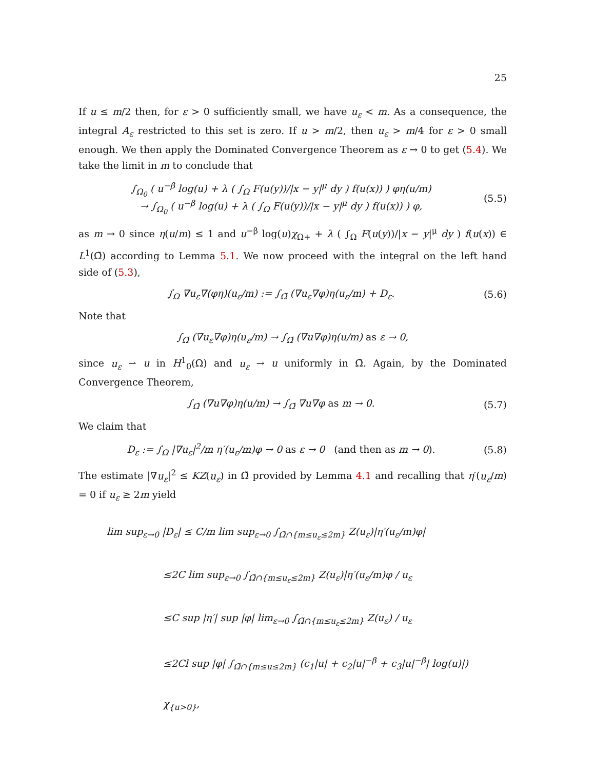25
If u ≤ m/2 then, for ε > 0 sufficiently small, we have u<sub>ε</sub> < m. As a consequence, the integral A<sub>ε</sub> restricted to this set is zero. If u > m/2, then u<sub>ε</sub> > m/4 for ε > 0 small enough. We then apply the Dominated Convergence Theorem as ε → 0 to get (5.4). We take the limit in m to conclude that
∫<sub>Ω<sub>0</sub></sub> ( u<sup>−β</sup> log(u) + λ ( ∫<sub>Ω</sub> F(u(y))/|x − y|<sup>μ</sup> dy ) f(u(x)) ) φη(u/m)
→ ∫<sub>Ω<sub>0</sub></sub> ( u<sup>−β</sup> log(u) + λ ( ∫<sub>Ω</sub> F(u(y))/|x − y|<sup>μ</sup> dy ) f(u(x)) ) φ, (5.5)
as m → 0 since η(u/m) ≤ 1 and u<sup>−β</sup> log(u)χ<sub>Ω+</sub> + λ ( ∫<sub>Ω</sub> F(u(y))/|x − y|<sup>μ</sup> dy ) f(u(x)) ∈ L<sup>1</sup>(Ω̃) according to Lemma 5.1. We now proceed with the integral on the left hand side of (5.3),
∫<sub>Ω</sub> ∇u<sub>ε</sub>∇(φη)(u<sub>ε</sub>/m) := ∫<sub>Ω̃</sub> (∇u<sub>ε</sub>∇φ)η(u<sub>ε</sub>/m) + D<sub>ε</sub>. (5.6)
Note that
∫<sub>Ω̃</sub> (∇u<sub>ε</sub>∇φ)η(u<sub>ε</sub>/m) → ∫<sub>Ω̃</sub> (∇u∇φ)η(u/m) as ε → 0,
since u<sub>ε</sub> ⇀ u in H<sup>1</sup><sub>0</sub>(Ω) and u<sub>ε</sub> → u uniformly in Ω̃. Again, by the Dominated Convergence Theorem,
∫<sub>Ω̃</sub> (∇u∇φ)η(u/m) → ∫<sub>Ω̃</sub> ∇u∇φ as m → 0. (5.7)
We claim that
D<sub>ε</sub> := ∫<sub>Ω</sub> |∇u<sub>ε</sub>|<sup>2</sup>/m η′(u<sub>ε</sub>/m)φ → 0 as ε → 0 (and then as m → 0). (5.8)
The estimate |∇u<sub>ε</sub>|<sup>2</sup> ≤ KZ(u<sub>ε</sub>) in Ω̃ provided by Lemma 4.1 and recalling that η′(u<sub>ε</sub>/m) = 0 if u<sub>ε</sub> ≥ 2m yield
lim sup<sub>ε→0</sub> |D<sub>ε</sub>| ≤ C/m lim sup<sub>ε→0</sub> ∫<sub>Ω̃∩{m≤u<sub>ε</sub>≤2m}</sub> Z(u<sub>ε</sub>)|η′(u<sub>ε</sub>/m)φ|
≤2C lim sup<sub>ε→0</sub> ∫<sub>Ω̃∩{m≤u<sub>ε</sub>≤2m}</sub> Z(u<sub>ε</sub>)|η′(u<sub>ε</sub>/m)φ / u<sub>ε</sub>
≤C sup |η′| sup |φ| lim<sub>ε→0</sub> ∫<sub>Ω̃∩{m≤u<sub>ε</sub>≤2m}</sub> Z(u<sub>ε</sub>) / u<sub>ε</sub>
≤2Cl sup |φ| ∫<sub>Ω̃∩{m≤u≤2m}</sub> (c<sub>1</sub>|u| + c<sub>2</sub>|u|<sup>−β</sup> + c<sub>3</sub>|u|<sup>−β</sup>| log(u)|) χ<sub>{u>0}</sub>,